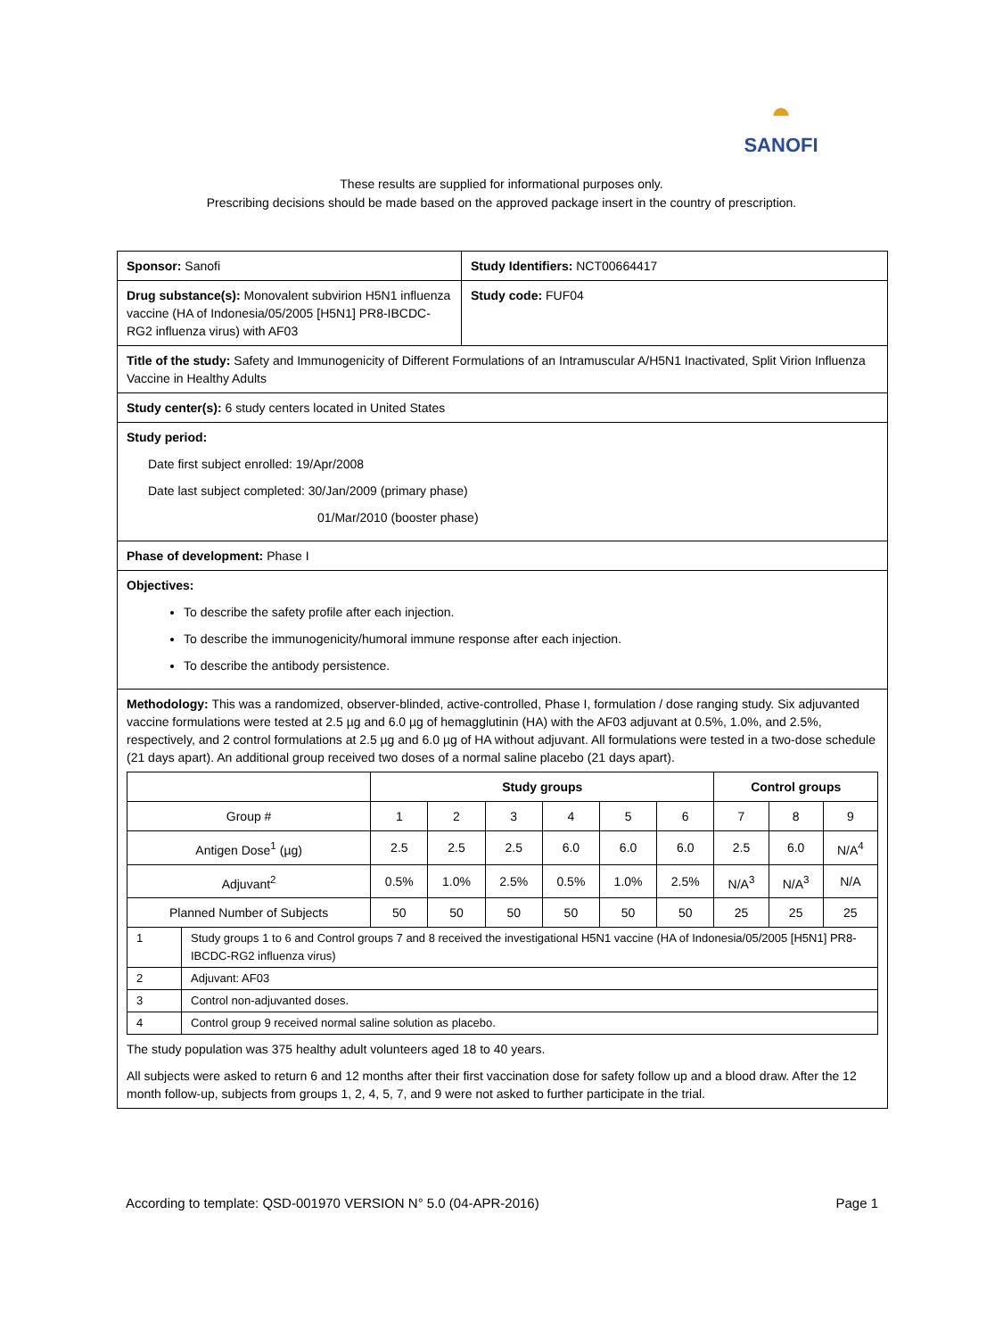◓
SANOFI
These results are supplied for informational purposes only.
Prescribing decisions should be made based on the approved package insert in the country of prescription.
| Sponsor: Sanofi | Study Identifiers: NCT00664417 |
| Drug substance(s): Monovalent subvirion H5N1 influenza vaccine (HA of Indonesia/05/2005 [H5N1] PR8-IBCDC-RG2 influenza virus) with AF03 | Study code: FUF04 |
| Title of the study: Safety and Immunogenicity of Different Formulations of an Intramuscular A/H5N1 Inactivated, Split Virion Influenza Vaccine in Healthy Adults | |
| Study center(s): 6 study centers located in United States | |
| Study period: Date first subject enrolled: 19/Apr/2008 Date last subject completed: 30/Jan/2009 (primary phase) 01/Mar/2010 (booster phase) | |
| Phase of development: Phase I | |
| Objectives: To describe the safety profile after each injection. To describe the immunogenicity/humoral immune response after each injection. To describe the antibody persistence. | |
| Methodology: This was a randomized, observer-blinded, active-controlled, Phase I, formulation / dose ranging study. Six adjuvanted vaccine formulations were tested at 2.5 µg and 6.0 µg of hemagglutinin (HA) with the AF03 adjuvant at 0.5%, 1.0%, and 2.5%, respectively, and 2 control formulations at 2.5 µg and 6.0 µg of HA without adjuvant. All formulations were tested in a two-dose schedule (21 days apart). An additional group received two doses of a normal saline placebo (21 days apart). / / Study groups / / / / / / Control groups / / / / --- / --- / --- / --- / --- / --- / --- / --- / --- / --- / / Group # / 1 / 2 / 3 / 4 / 5 / 6 / 7 / 8 / 9 / / Antigen Dose<sup>1</sup> (µg) / 2.5 / 2.5 / 2.5 / 6.0 / 6.0 / 6.0 / 2.5 / 6.0 / N/A<sup>4</sup> / / Adjuvant<sup>2</sup> / 0.5% / 1.0% / 2.5% / 0.5% / 1.0% / 2.5% / N/A<sup>3</sup> / N/A<sup>3</sup> / N/A / / Planned Number of Subjects / 50 / 50 / 50 / 50 / 50 / 50 / 25 / 25 / 25 / / 1 / Study groups 1 to 6 and Control groups 7 and 8 received the investigational H5N1 vaccine (HA of Indonesia/05/2005 [H5N1] PR8-IBCDC-RG2 influenza virus) / / 2 / Adjuvant: AF03 / / 3 / Control non-adjuvanted doses. / / 4 / Control group 9 received normal saline solution as placebo. / The study population was 375 healthy adult volunteers aged 18 to 40 years. All subjects were asked to return 6 and 12 months after their first vaccination dose for safety follow up and a blood draw. After the 12 month follow-up, subjects from groups 1, 2, 4, 5, 7, and 9 were not asked to further participate in the trial. | |
According to template: QSD-001970 VERSION N° 5.0 (04-APR-2016) Page 1